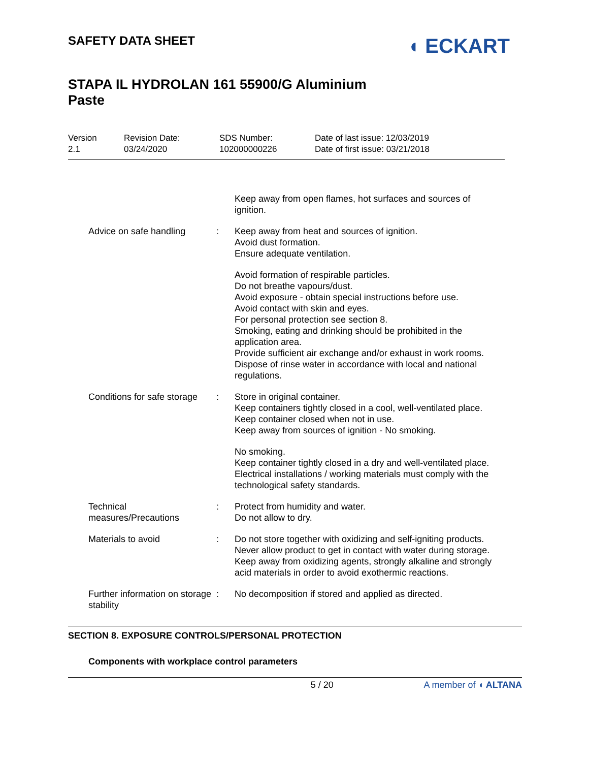SAFETY DATA SHEET
◖ ECKART
STAPA IL HYDROLAN 161 55900/G Aluminium
Paste
Version
2.1
Revision Date:
03/24/2020
SDS Number:
102000000226
Date of last issue: 12/03/2019
Date of first issue: 03/21/2018
| | | Keep away from open flames, hot surfaces and sources of ignition. |
| Advice on safe handling | : | Keep away from heat and sources of ignition. Avoid dust formation. Ensure adequate ventilation. Avoid formation of respirable particles. Do not breathe vapours/dust. Avoid exposure - obtain special instructions before use. Avoid contact with skin and eyes. For personal protection see section 8. Smoking, eating and drinking should be prohibited in the application area. Provide sufficient air exchange and/or exhaust in work rooms. Dispose of rinse water in accordance with local and national regulations. |
| Conditions for safe storage | : | Store in original container. Keep containers tightly closed in a cool, well-ventilated place. Keep container closed when not in use. Keep away from sources of ignition - No smoking. No smoking. Keep container tightly closed in a dry and well-ventilated place. Electrical installations / working materials must comply with the technological safety standards. |
| Technical measures/Precautions | : | Protect from humidity and water. Do not allow to dry. |
| Materials to avoid | : | Do not store together with oxidizing and self-igniting products. Never allow product to get in contact with water during storage. Keep away from oxidizing agents, strongly alkaline and strongly acid materials in order to avoid exothermic reactions. |
| Further information on storage stability | : | No decomposition if stored and applied as directed. |
SECTION 8. EXPOSURE CONTROLS/PERSONAL PROTECTION
Components with workplace control parameters
5 / 20 A member of ◖ ALTANA